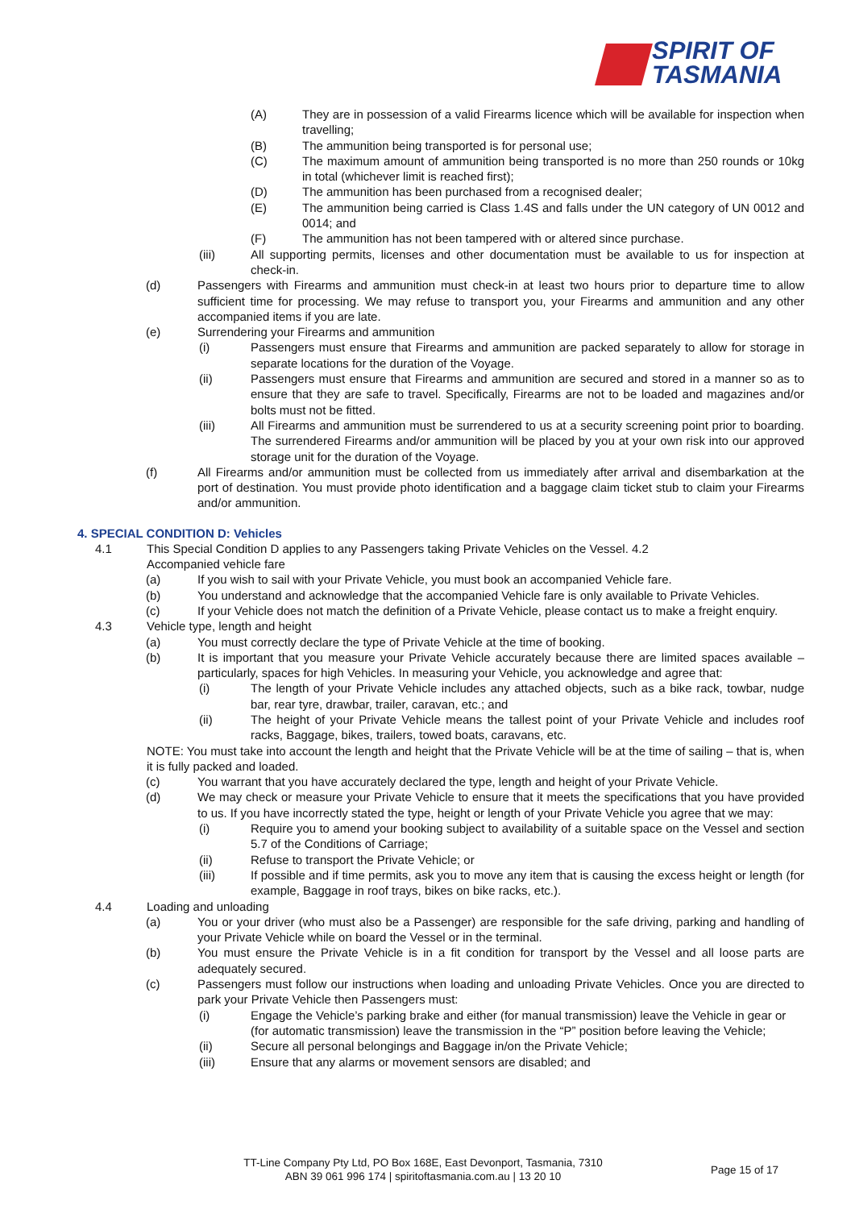SPIRIT OF
TASMANIA
(A) They are in possession of a valid Firearms licence which will be available for inspection when travelling;
(B) The ammunition being transported is for personal use;
(C) The maximum amount of ammunition being transported is no more than 250 rounds or 10kg in total (whichever limit is reached first);
(D) The ammunition has been purchased from a recognised dealer;
(E) The ammunition being carried is Class 1.4S and falls under the UN category of UN 0012 and 0014; and
(F) The ammunition has not been tampered with or altered since purchase.
(iii) All supporting permits, licenses and other documentation must be available to us for inspection at check-in.
(d) Passengers with Firearms and ammunition must check-in at least two hours prior to departure time to allow sufficient time for processing. We may refuse to transport you, your Firearms and ammunition and any other accompanied items if you are late.
(e) Surrendering your Firearms and ammunition
(i) Passengers must ensure that Firearms and ammunition are packed separately to allow for storage in separate locations for the duration of the Voyage.
(ii) Passengers must ensure that Firearms and ammunition are secured and stored in a manner so as to ensure that they are safe to travel. Specifically, Firearms are not to be loaded and magazines and/or bolts must not be fitted.
(iii) All Firearms and ammunition must be surrendered to us at a security screening point prior to boarding. The surrendered Firearms and/or ammunition will be placed by you at your own risk into our approved storage unit for the duration of the Voyage.
(f) All Firearms and/or ammunition must be collected from us immediately after arrival and disembarkation at the port of destination. You must provide photo identification and a baggage claim ticket stub to claim your Firearms and/or ammunition.
4. SPECIAL CONDITION D: Vehicles
4.1 This Special Condition D applies to any Passengers taking Private Vehicles on the Vessel. 4.2
Accompanied vehicle fare
(a) If you wish to sail with your Private Vehicle, you must book an accompanied Vehicle fare.
(b) You understand and acknowledge that the accompanied Vehicle fare is only available to Private Vehicles.
(c) If your Vehicle does not match the definition of a Private Vehicle, please contact us to make a freight enquiry.
4.3 Vehicle type, length and height
(a) You must correctly declare the type of Private Vehicle at the time of booking.
(b) It is important that you measure your Private Vehicle accurately because there are limited spaces available – particularly, spaces for high Vehicles. In measuring your Vehicle, you acknowledge and agree that:
(i) The length of your Private Vehicle includes any attached objects, such as a bike rack, towbar, nudge bar, rear tyre, drawbar, trailer, caravan, etc.; and
(ii) The height of your Private Vehicle means the tallest point of your Private Vehicle and includes roof racks, Baggage, bikes, trailers, towed boats, caravans, etc.
NOTE: You must take into account the length and height that the Private Vehicle will be at the time of sailing – that is, when it is fully packed and loaded.
(c) You warrant that you have accurately declared the type, length and height of your Private Vehicle.
(d) We may check or measure your Private Vehicle to ensure that it meets the specifications that you have provided to us. If you have incorrectly stated the type, height or length of your Private Vehicle you agree that we may:
(i) Require you to amend your booking subject to availability of a suitable space on the Vessel and section 5.7 of the Conditions of Carriage;
(ii) Refuse to transport the Private Vehicle; or
(iii) If possible and if time permits, ask you to move any item that is causing the excess height or length (for example, Baggage in roof trays, bikes on bike racks, etc.).
4.4 Loading and unloading
(a) You or your driver (who must also be a Passenger) are responsible for the safe driving, parking and handling of your Private Vehicle while on board the Vessel or in the terminal.
(b) You must ensure the Private Vehicle is in a fit condition for transport by the Vessel and all loose parts are adequately secured.
(c) Passengers must follow our instructions when loading and unloading Private Vehicles. Once you are directed to park your Private Vehicle then Passengers must:
(i) Engage the Vehicle’s parking brake and either (for manual transmission) leave the Vehicle in gear or
(for automatic transmission) leave the transmission in the “P” position before leaving the Vehicle;
(ii) Secure all personal belongings and Baggage in/on the Private Vehicle;
(iii) Ensure that any alarms or movement sensors are disabled; and
TT-Line Company Pty Ltd, PO Box 168E, East Devonport, Tasmania, 7310
ABN 39 061 996 174 | spiritoftasmania.com.au | 13 20 10
Page 15 of 17